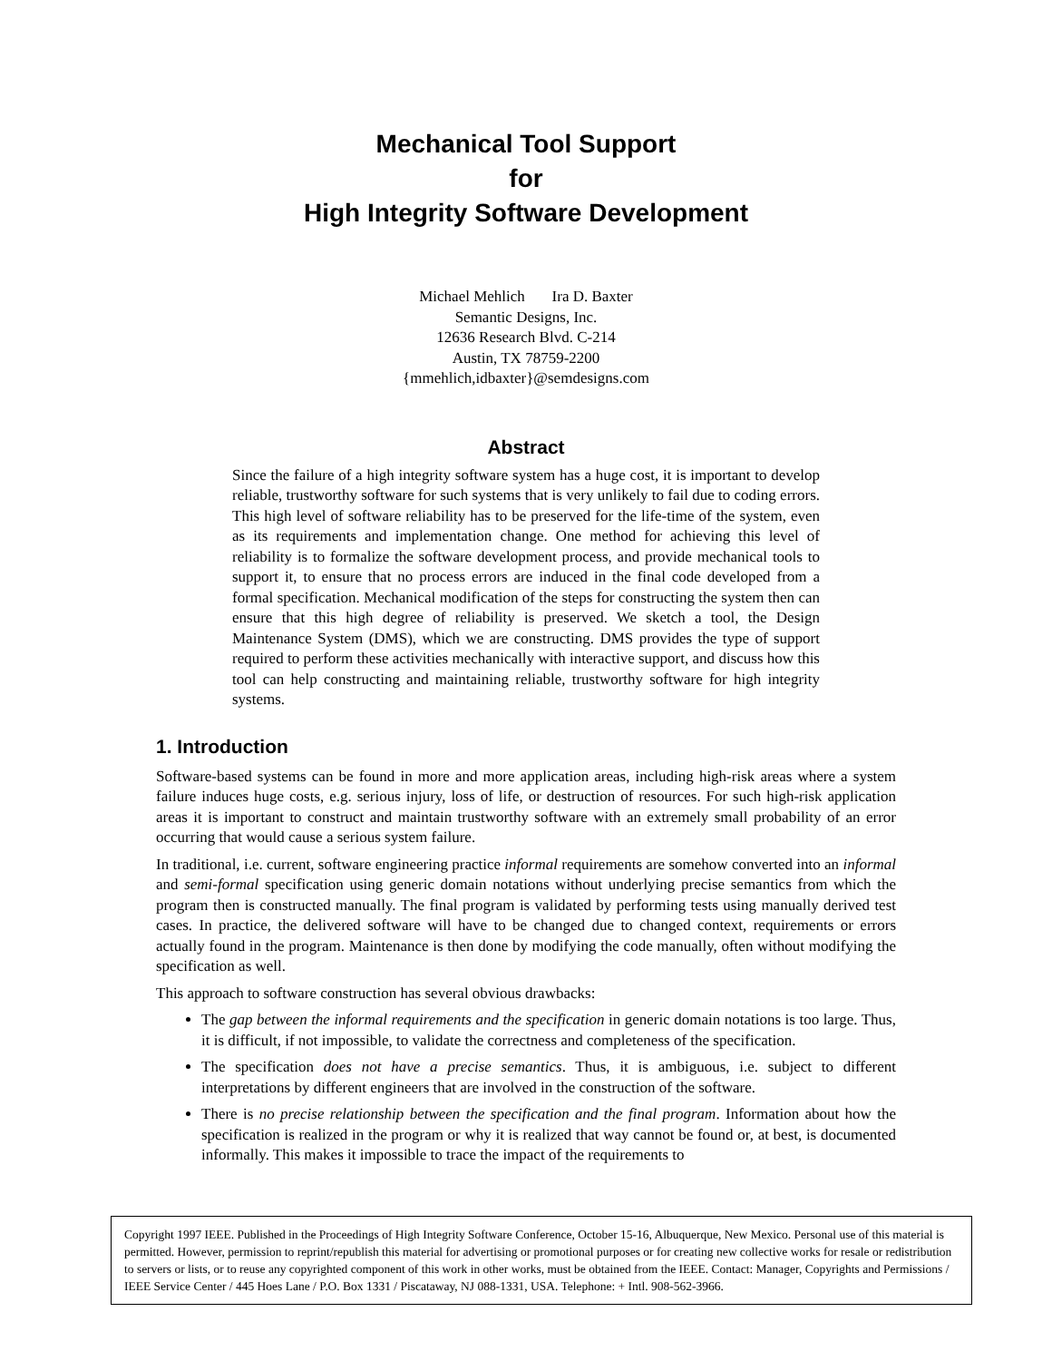Mechanical Tool Support
for
High Integrity Software Development
Michael Mehlich Ira D. Baxter
Semantic Designs, Inc.
12636 Research Blvd. C-214
Austin, TX 78759-2200
{mmehlich,idbaxter}@semdesigns.com
Abstract
Since the failure of a high integrity software system has a huge cost, it is important to develop reliable, trustworthy software for such systems that is very unlikely to fail due to coding errors. This high level of software reliability has to be preserved for the life-time of the system, even as its requirements and implementation change. One method for achieving this level of reliability is to formalize the software development process, and provide mechanical tools to support it, to ensure that no process errors are induced in the final code developed from a formal specification. Mechanical modification of the steps for constructing the system then can ensure that this high degree of reliability is preserved. We sketch a tool, the Design Maintenance System (DMS), which we are constructing. DMS provides the type of support required to perform these activities mechanically with interactive support, and discuss how this tool can help constructing and maintaining reliable, trustworthy software for high integrity systems.
1. Introduction
Software-based systems can be found in more and more application areas, including high-risk areas where a system failure induces huge costs, e.g. serious injury, loss of life, or destruction of resources. For such high-risk application areas it is important to construct and maintain trustworthy software with an extremely small probability of an error occurring that would cause a serious system failure.
In traditional, i.e. current, software engineering practice informal requirements are somehow converted into an informal and semi-formal specification using generic domain notations without underlying precise semantics from which the program then is constructed manually. The final program is validated by performing tests using manually derived test cases. In practice, the delivered software will have to be changed due to changed context, requirements or errors actually found in the program. Maintenance is then done by modifying the code manually, often without modifying the specification as well.
This approach to software construction has several obvious drawbacks:
The gap between the informal requirements and the specification in generic domain notations is too large. Thus, it is difficult, if not impossible, to validate the correctness and completeness of the specification.
The specification does not have a precise semantics. Thus, it is ambiguous, i.e. subject to different interpretations by different engineers that are involved in the construction of the software.
There is no precise relationship between the specification and the final program. Information about how the specification is realized in the program or why it is realized that way cannot be found or, at best, is documented informally. This makes it impossible to trace the impact of the requirements to
Copyright 1997 IEEE. Published in the Proceedings of High Integrity Software Conference, October 15-16, Albuquerque, New Mexico. Personal use of this material is permitted. However, permission to reprint/republish this material for advertising or promotional purposes or for creating new collective works for resale or redistribution to servers or lists, or to reuse any copyrighted component of this work in other works, must be obtained from the IEEE. Contact: Manager, Copyrights and Permissions / IEEE Service Center / 445 Hoes Lane / P.O. Box 1331 / Piscataway, NJ 088-1331, USA. Telephone: + Intl. 908-562-3966.